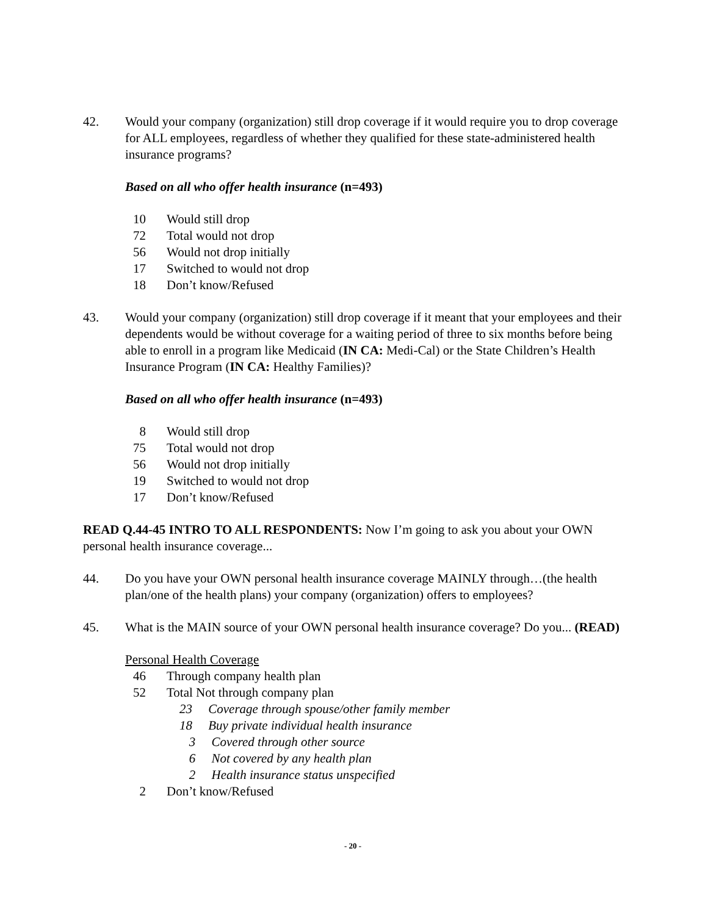42. Would your company (organization) still drop coverage if it would require you to drop coverage for ALL employees, regardless of whether they qualified for these state-administered health insurance programs?
Based on all who offer health insurance (n=493)
| 10 | Would still drop |
| 72 | Total would not drop |
| 56 | Would not drop initially |
| 17 | Switched to would not drop |
| 18 | Don’t know/Refused |
43. Would your company (organization) still drop coverage if it meant that your employees and their dependents would be without coverage for a waiting period of three to six months before being able to enroll in a program like Medicaid (IN CA: Medi-Cal) or the State Children’s Health Insurance Program (IN CA: Healthy Families)?
Based on all who offer health insurance (n=493)
| 8 | Would still drop |
| 75 | Total would not drop |
| 56 | Would not drop initially |
| 19 | Switched to would not drop |
| 17 | Don’t know/Refused |
READ Q.44-45 INTRO TO ALL RESPONDENTS: Now I’m going to ask you about your OWN personal health insurance coverage...
44. Do you have your OWN personal health insurance coverage MAINLY through…(the health plan/one of the health plans) your company (organization) offers to employees?
45. What is the MAIN source of your OWN personal health insurance coverage? Do you... (READ)
Personal Health Coverage
| 46 | Through company health plan |
| 52 | Total Not through company plan |
| | 23 Coverage through spouse/other family member |
| | 18 Buy private individual health insurance |
| | 3 Covered through other source |
| | 6 Not covered by any health plan |
| | 2 Health insurance status unspecified |
| 2 | Don’t know/Refused |
- 20 -